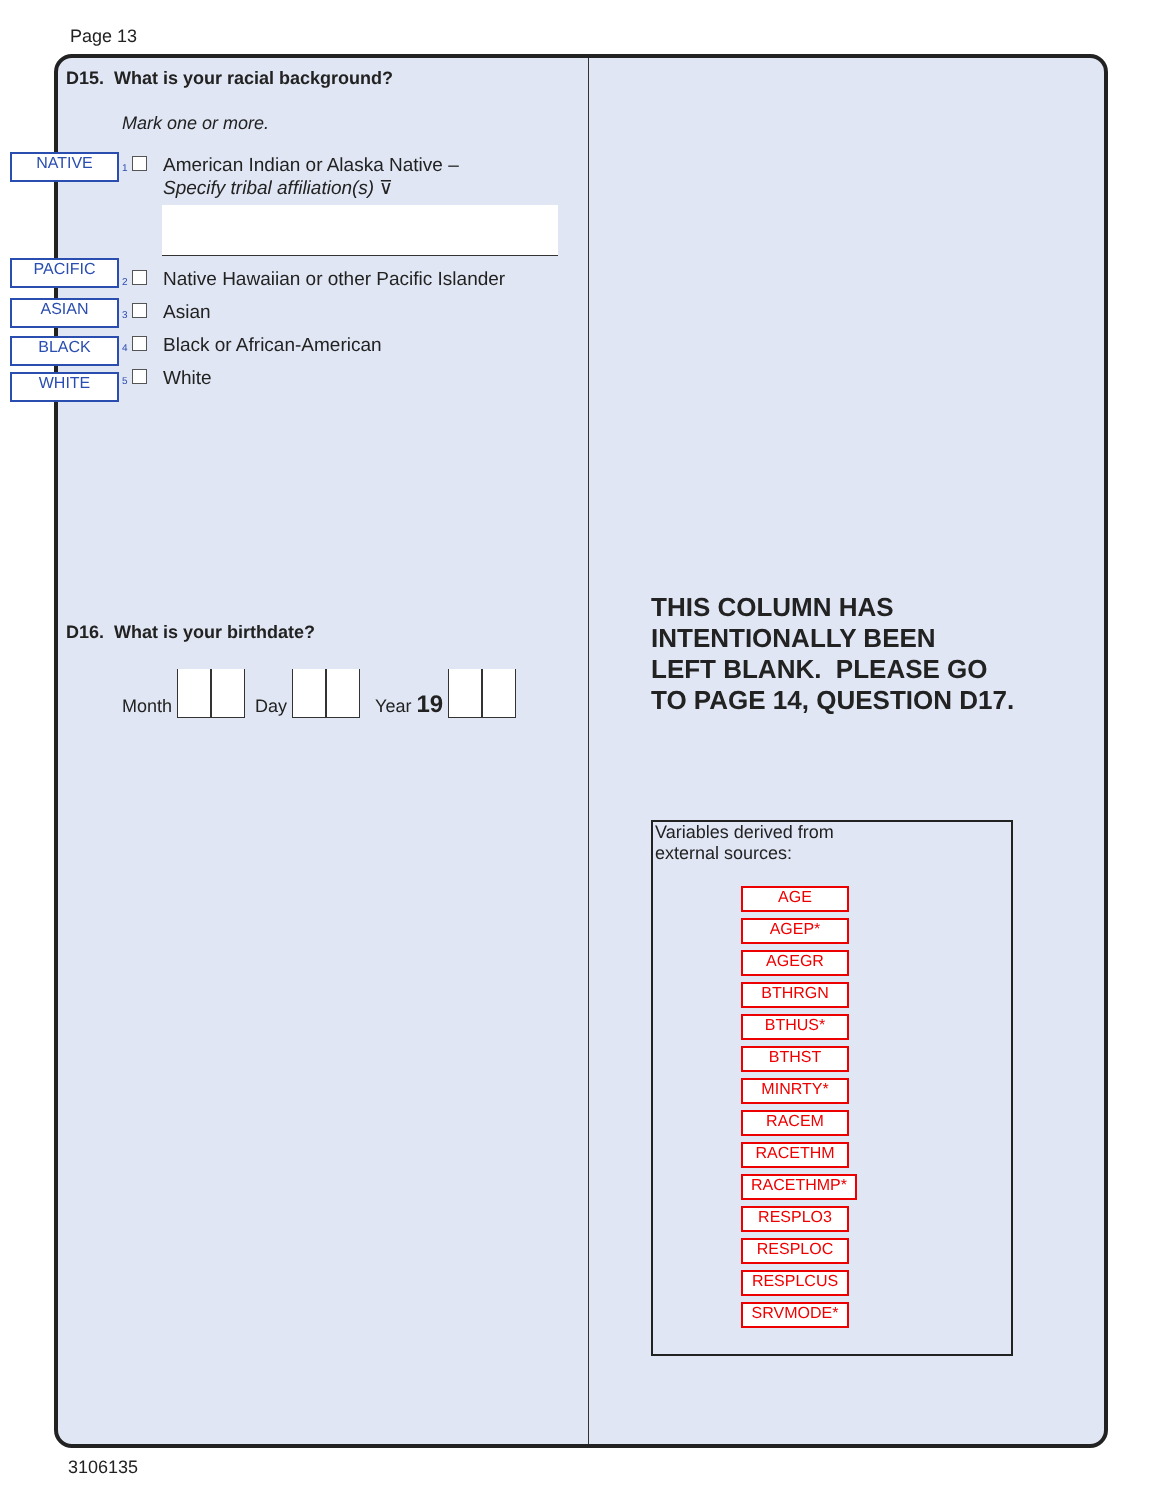Page 13
D15. What is your racial background?
Mark one or more.
NATIVE
PACIFIC
ASIAN
BLACK
WHITE
1 American Indian or Alaska Native –
Specify tribal affiliation(s) ⊽
2 Native Hawaiian or other Pacific Islander
3 Asian
4 Black or African-American
5 White
D16. What is your birthdate?
Month Day Year 19
THIS COLUMN HAS
INTENTIONALLY BEEN
LEFT BLANK. PLEASE GO
TO PAGE 14, QUESTION D17.
Variables derived from
external sources:
AGE
AGEP*
AGEGR
BTHRGN
BTHUS*
BTHST
MINRTY*
RACEM
RACETHM
RACETHMP*
RESPLO3
RESPLOC
RESPLCUS
SRVMODE*
3106135